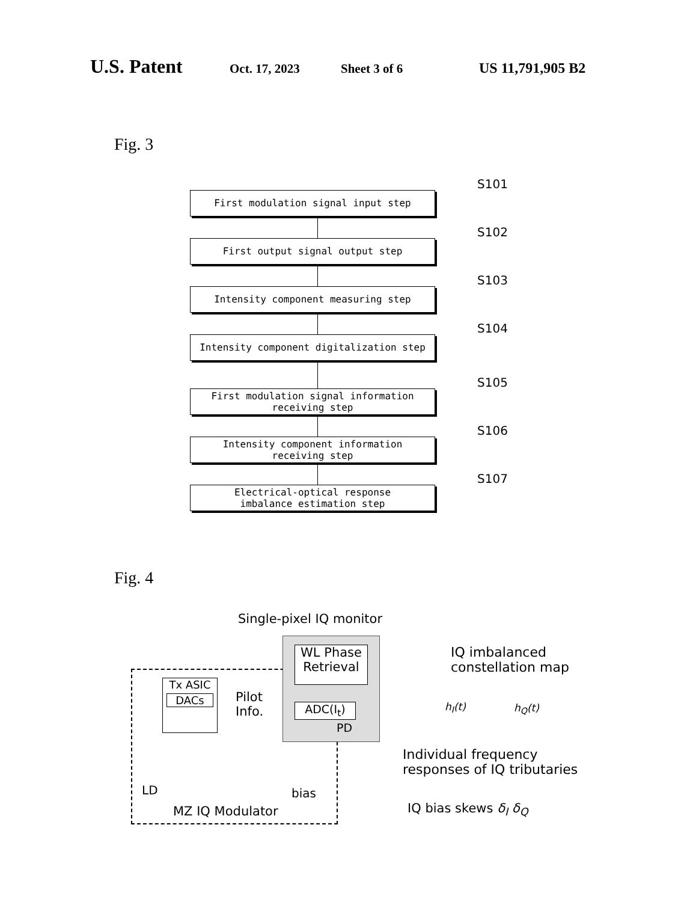U.S. Patent Oct. 17, 2023 Sheet 3 of 6 US 11,791,905 B2
Fig. 3
First modulation signal input step
S101
First output signal output step
S102
Intensity component measuring step
S103
Intensity component digitalization step
S104
First modulation signal information
receiving step
S105
Intensity component information
receiving step
S106
Electrical-optical response
imbalance estimation step
S107
Fig. 4
Single-pixel IQ monitor
WL Phase
Retrieval
ADC(I<sub>t</sub>)
PD
Tx ASIC
DACs
Pilot
Info.
LD bias
MZ IQ Modulator
IQ imbalanced
constellation map
h<sub>I</sub>(t) h<sub>Q</sub>(t)
Individual frequency
responses of IQ tributaries
IQ bias skews δ<sub>I</sub> δ<sub>Q</sub>